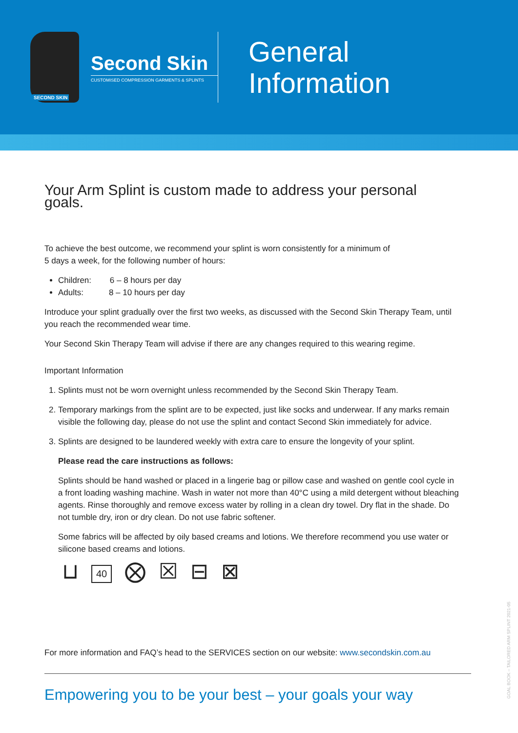SECOND SKIN
Second Skin
CUSTOMISED COMPRESSION GARMENTS & SPLINTS
General
Information
Your Arm Splint is custom made to address your personal goals.
To achieve the best outcome, we recommend your splint is worn consistently for a minimum of
5 days a week, for the following number of hours:
Children: 6 – 8 hours per day
Adults: 8 – 10 hours per day
Introduce your splint gradually over the first two weeks, as discussed with the Second Skin Therapy Team, until you reach the recommended wear time.
Your Second Skin Therapy Team will advise if there are any changes required to this wearing regime.
Important Information
1. Splints must not be worn overnight unless recommended by the Second Skin Therapy Team.
2. Temporary markings from the splint are to be expected, just like socks and underwear. If any marks remain visible the following day, please do not use the splint and contact Second Skin immediately for advice.
3. Splints are designed to be laundered weekly with extra care to ensure the longevity of your splint.
Please read the care instructions as follows:
Splints should be hand washed or placed in a lingerie bag or pillow case and washed on gentle cool cycle in a front loading washing machine. Wash in water not more than 40°C using a mild detergent without bleaching agents. Rinse thoroughly and remove excess water by rolling in a clean dry towel. Dry flat in the shade. Do not tumble dry, iron or dry clean. Do not use fabric softener.
Some fabrics will be affected by oily based creams and lotions. We therefore recommend you use water or silicone based creams and lotions.
⊔ 40 ⨂ ☒ ⊟ ⊠
For more information and FAQ’s head to the SERVICES section on our website: www.secondskin.com.au
Empowering you to be your best – your goals your way
GOAL BOOK – TAILORED ARM SPLINT 2021-05